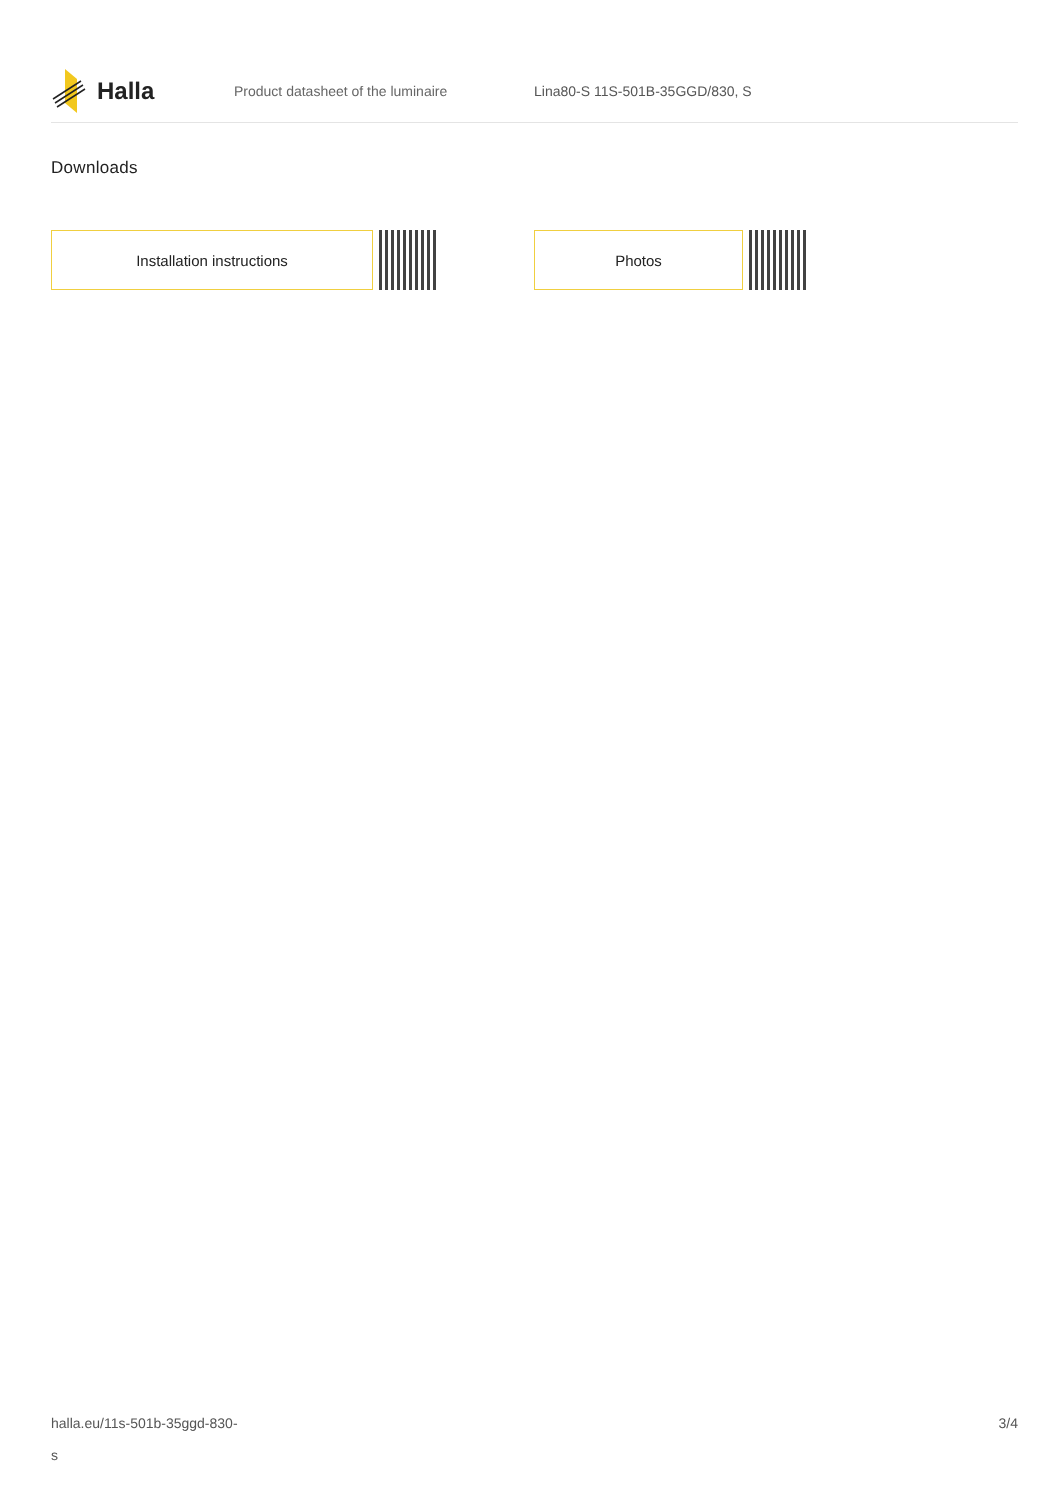Halla
Product datasheet of the luminaire Lina80-S 11S-501B-35GGD/830, S
Downloads
Installation instructions Photos
halla.eu/11s-501b-35ggd-830-
s
3/4